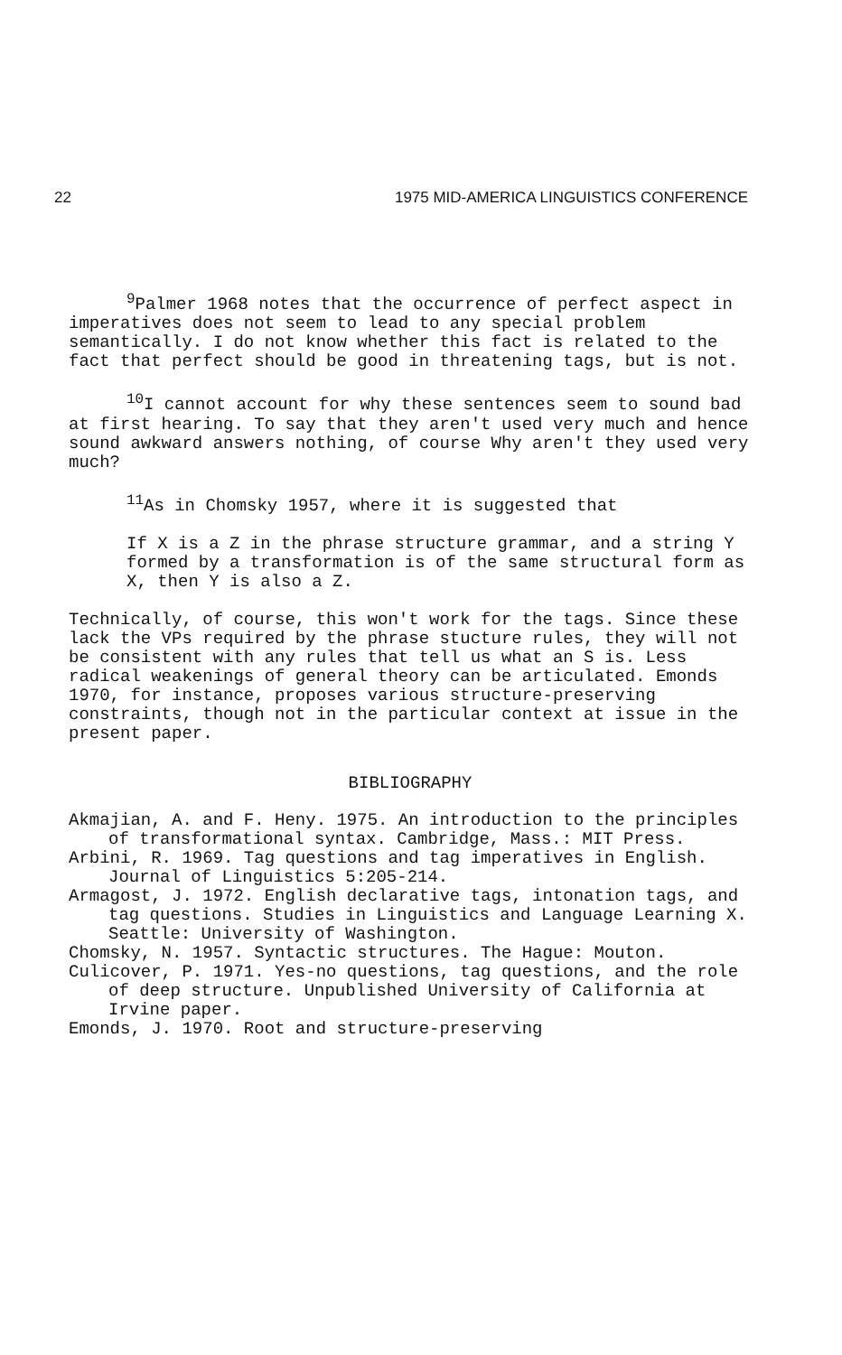22 1975 MID-AMERICA LINGUISTICS CONFERENCE
<sup>9</sup> Palmer 1968 notes that the occurrence of perfect aspect in imperatives does not seem to lead to any special problem semantically. I do not know whether this fact is related to the fact that perfect should be good in threatening tags, but is not.
<sup>10</sup> I cannot account for why these sentences seem to sound bad at first hearing. To say that they aren't used very much and hence sound awkward answers nothing, of course Why aren't they used very much?
<sup>11</sup> As in Chomsky 1957, where it is suggested that
If X is a Z in the phrase structure grammar, and a string Y formed by a transformation is of the same structural form as X, then Y is also a Z.
Technically, of course, this won't work for the tags. Since these lack the VPs required by the phrase stucture rules, they will not be consistent with any rules that tell us what an S is. Less radical weakenings of general theory can be articulated. Emonds 1970, for instance, proposes various structure-preserving constraints, though not in the particular context at issue in the present paper.
BIBLIOGRAPHY
Akmajian, A. and F. Heny. 1975. An introduction to the principles of transformational syntax. Cambridge, Mass.: MIT Press.
Arbini, R. 1969. Tag questions and tag imperatives in English. Journal of Linguistics 5:205-214.
Armagost, J. 1972. English declarative tags, intonation tags, and tag questions. Studies in Linguistics and Language Learning X. Seattle: University of Washington.
Chomsky, N. 1957. Syntactic structures. The Hague: Mouton.
Culicover, P. 1971. Yes-no questions, tag questions, and the role of deep structure. Unpublished University of California at Irvine paper.
Emonds, J. 1970. Root and structure-preserving